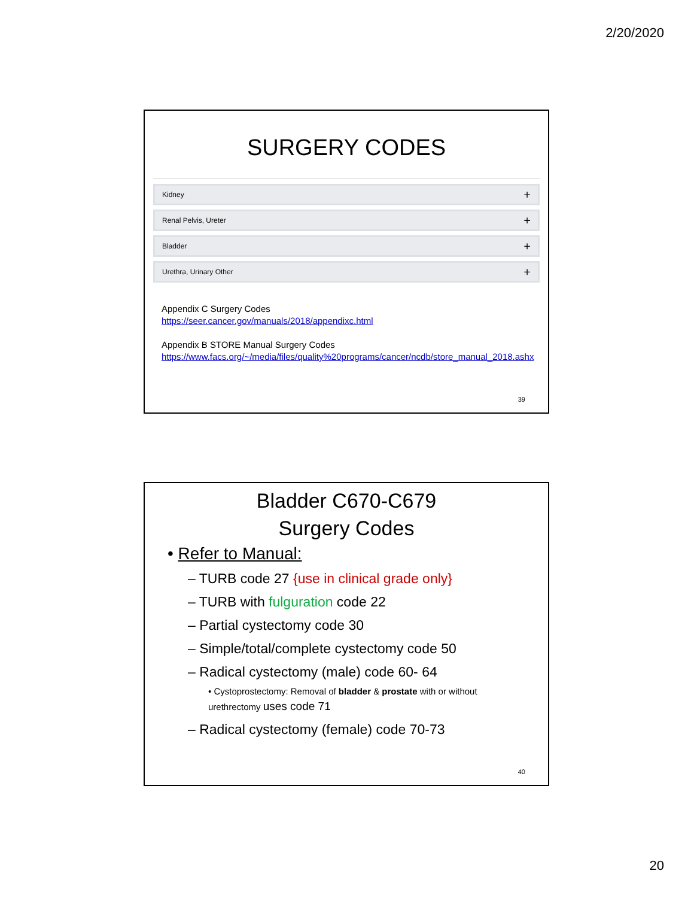2/20/2020
SURGERY CODES
Kidney +
Renal Pelvis, Ureter +
Bladder +
Urethra, Urinary Other +
Appendix C Surgery Codes
https://seer.cancer.gov/manuals/2018/appendixc.html
Appendix B STORE Manual Surgery Codes
https://www.facs.org/~/media/files/quality%20programs/cancer/ncdb/store_manual_2018.ashx
39
Bladder C670-C679
Surgery Codes
• Refer to Manual:
– TURB code 27 {use in clinical grade only}
– TURB with fulguration code 22
– Partial cystectomy code 30
– Simple/total/complete cystectomy code 50
– Radical cystectomy (male) code 60- 64
• Cystoprostectomy: Removal of bladder & prostate with or without
urethrectomy uses code 71
– Radical cystectomy (female) code 70-73
40
20